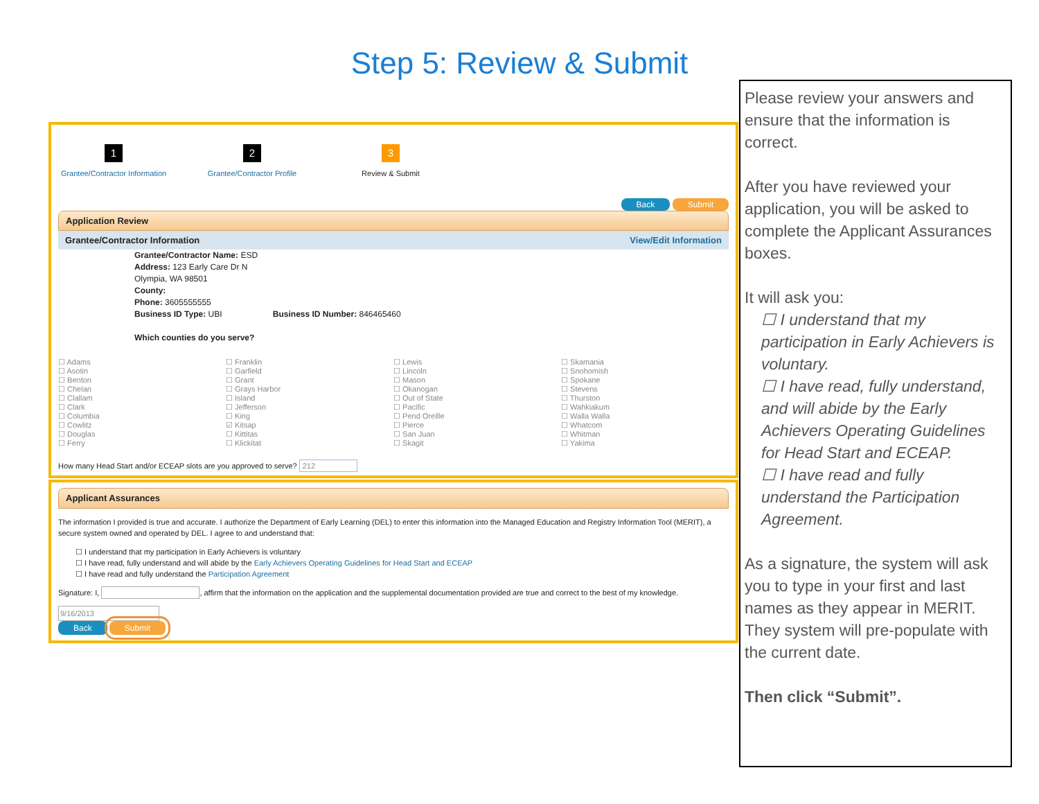Step 5: Review & Submit
1
Grantee/Contractor Information
2
Grantee/Contractor Profile
3
Review & Submit
Back Submit
Application Review
Grantee/Contractor Information View/Edit Information
Grantee/Contractor Name: ESD
Address: 123 Early Care Dr N
Olympia, WA 98501
County:
Phone: 3605555555
Business ID Type: UBI Business ID Number: 846465460
Which counties do you serve?
☐ Adams
☐ Asotin
☐ Benton
☐ Chelan
☐ Clallam
☐ Clark
☐ Columbia
☐ Cowlitz
☐ Douglas
☐ Ferry
☐ Franklin
☐ Garfield
☐ Grant
☐ Grays Harbor
☐ Island
☐ Jefferson
☐ King
☑ Kitsap
☐ Kittitas
☐ Klickitat
☐ Lewis
☐ Lincoln
☐ Mason
☐ Okanogan
☐ Out of State
☐ Pacific
☐ Pend Oreille
☐ Pierce
☐ San Juan
☐ Skagit
☐ Skamania
☐ Snohomish
☐ Spokane
☐ Stevens
☐ Thurston
☐ Wahkiakum
☐ Walla Walla
☐ Whatcom
☐ Whitman
☐ Yakima
How many Head Start and/or ECEAP slots are you approved to serve? 212
Applicant Assurances
The information I provided is true and accurate. I authorize the Department of Early Learning (DEL) to enter this information into the Managed Education and Registry Information Tool (MERIT), a secure system owned and operated by DEL. I agree to and understand that:
☐ I understand that my participation in Early Achievers is voluntary
☐ I have read, fully understand and will abide by the Early Achievers Operating Guidelines for Head Start and ECEAP
☐ I have read and fully understand the Participation Agreement
Signature: I, , affirm that the information on the application and the supplemental documentation provided are true and correct to the best of my knowledge.
9/16/2013
Back Submit
Please review your answers and ensure that the information is correct.
After you have reviewed your application, you will be asked to complete the Applicant Assurances boxes.
It will ask you:
☐ I understand that my participation in Early Achievers is voluntary.
☐ I have read, fully understand, and will abide by the Early Achievers Operating Guidelines for Head Start and ECEAP.
☐ I have read and fully understand the Participation Agreement.
As a signature, the system will ask you to type in your first and last names as they appear in MERIT. They system will pre-populate with the current date.
Then click “Submit”.